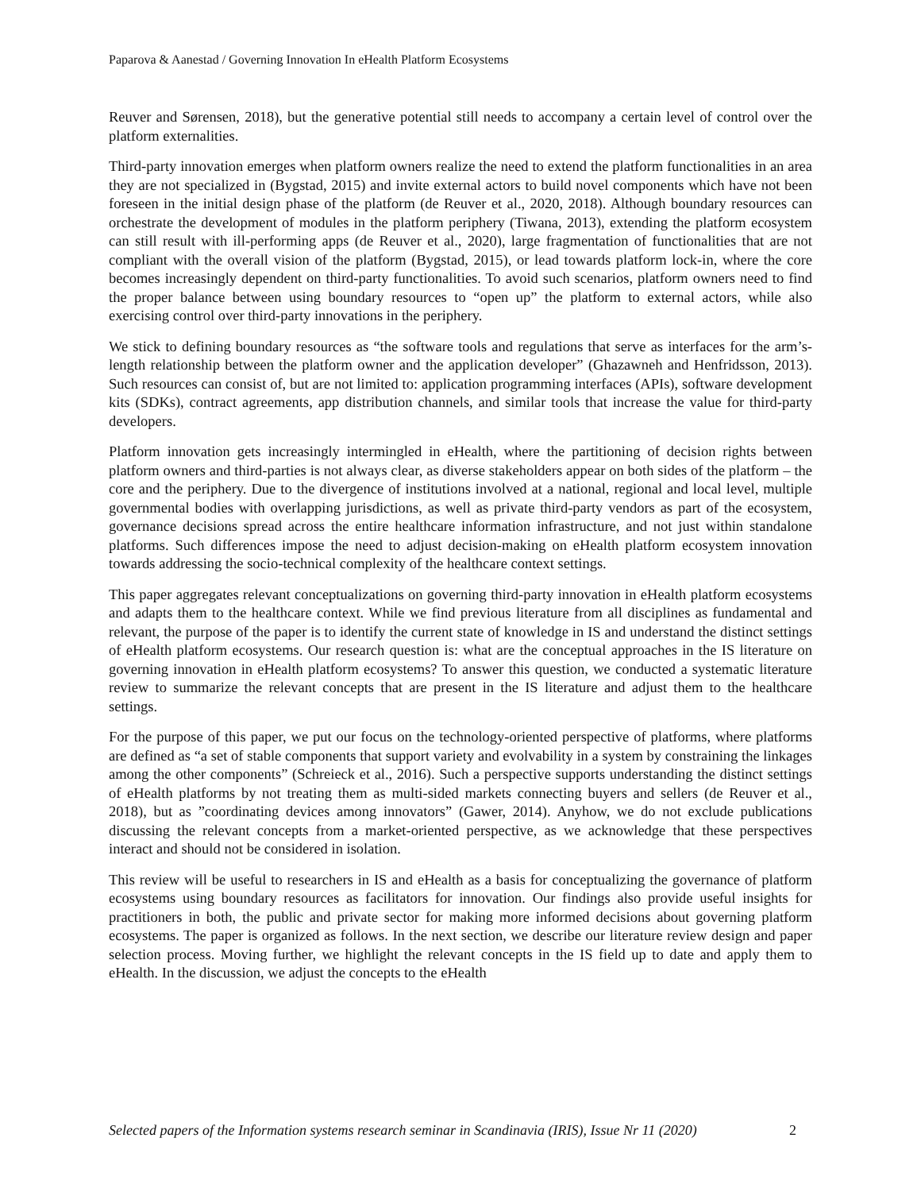Paparova & Aanestad / Governing Innovation In eHealth Platform Ecosystems
Reuver and Sørensen, 2018), but the generative potential still needs to accompany a certain level of control over the platform externalities.
Third-party innovation emerges when platform owners realize the need to extend the platform functionalities in an area they are not specialized in (Bygstad, 2015) and invite external actors to build novel components which have not been foreseen in the initial design phase of the platform (de Reuver et al., 2020, 2018). Although boundary resources can orchestrate the development of modules in the platform periphery (Tiwana, 2013), extending the platform ecosystem can still result with ill-performing apps (de Reuver et al., 2020), large fragmentation of functionalities that are not compliant with the overall vision of the platform (Bygstad, 2015), or lead towards platform lock-in, where the core becomes increasingly dependent on third-party functionalities. To avoid such scenarios, platform owners need to find the proper balance between using boundary resources to “open up” the platform to external actors, while also exercising control over third-party innovations in the periphery.
We stick to defining boundary resources as “the software tools and regulations that serve as interfaces for the arm’s-length relationship between the platform owner and the application developer” (Ghazawneh and Henfridsson, 2013). Such resources can consist of, but are not limited to: application programming interfaces (APIs), software development kits (SDKs), contract agreements, app distribution channels, and similar tools that increase the value for third-party developers.
Platform innovation gets increasingly intermingled in eHealth, where the partitioning of decision rights between platform owners and third-parties is not always clear, as diverse stakeholders appear on both sides of the platform – the core and the periphery. Due to the divergence of institutions involved at a national, regional and local level, multiple governmental bodies with overlapping jurisdictions, as well as private third-party vendors as part of the ecosystem, governance decisions spread across the entire healthcare information infrastructure, and not just within standalone platforms. Such differences impose the need to adjust decision-making on eHealth platform ecosystem innovation towards addressing the socio-technical complexity of the healthcare context settings.
This paper aggregates relevant conceptualizations on governing third-party innovation in eHealth platform ecosystems and adapts them to the healthcare context. While we find previous literature from all disciplines as fundamental and relevant, the purpose of the paper is to identify the current state of knowledge in IS and understand the distinct settings of eHealth platform ecosystems. Our research question is: what are the conceptual approaches in the IS literature on governing innovation in eHealth platform ecosystems? To answer this question, we conducted a systematic literature review to summarize the relevant concepts that are present in the IS literature and adjust them to the healthcare settings.
For the purpose of this paper, we put our focus on the technology-oriented perspective of platforms, where platforms are defined as “a set of stable components that support variety and evolvability in a system by constraining the linkages among the other components” (Schreieck et al., 2016). Such a perspective supports understanding the distinct settings of eHealth platforms by not treating them as multi-sided markets connecting buyers and sellers (de Reuver et al., 2018), but as ”coordinating devices among innovators” (Gawer, 2014). Anyhow, we do not exclude publications discussing the relevant concepts from a market-oriented perspective, as we acknowledge that these perspectives interact and should not be considered in isolation.
This review will be useful to researchers in IS and eHealth as a basis for conceptualizing the governance of platform ecosystems using boundary resources as facilitators for innovation. Our findings also provide useful insights for practitioners in both, the public and private sector for making more informed decisions about governing platform ecosystems. The paper is organized as follows. In the next section, we describe our literature review design and paper selection process. Moving further, we highlight the relevant concepts in the IS field up to date and apply them to eHealth. In the discussion, we adjust the concepts to the eHealth
Selected papers of the Information systems research seminar in Scandinavia (IRIS), Issue Nr 11 (2020) 2